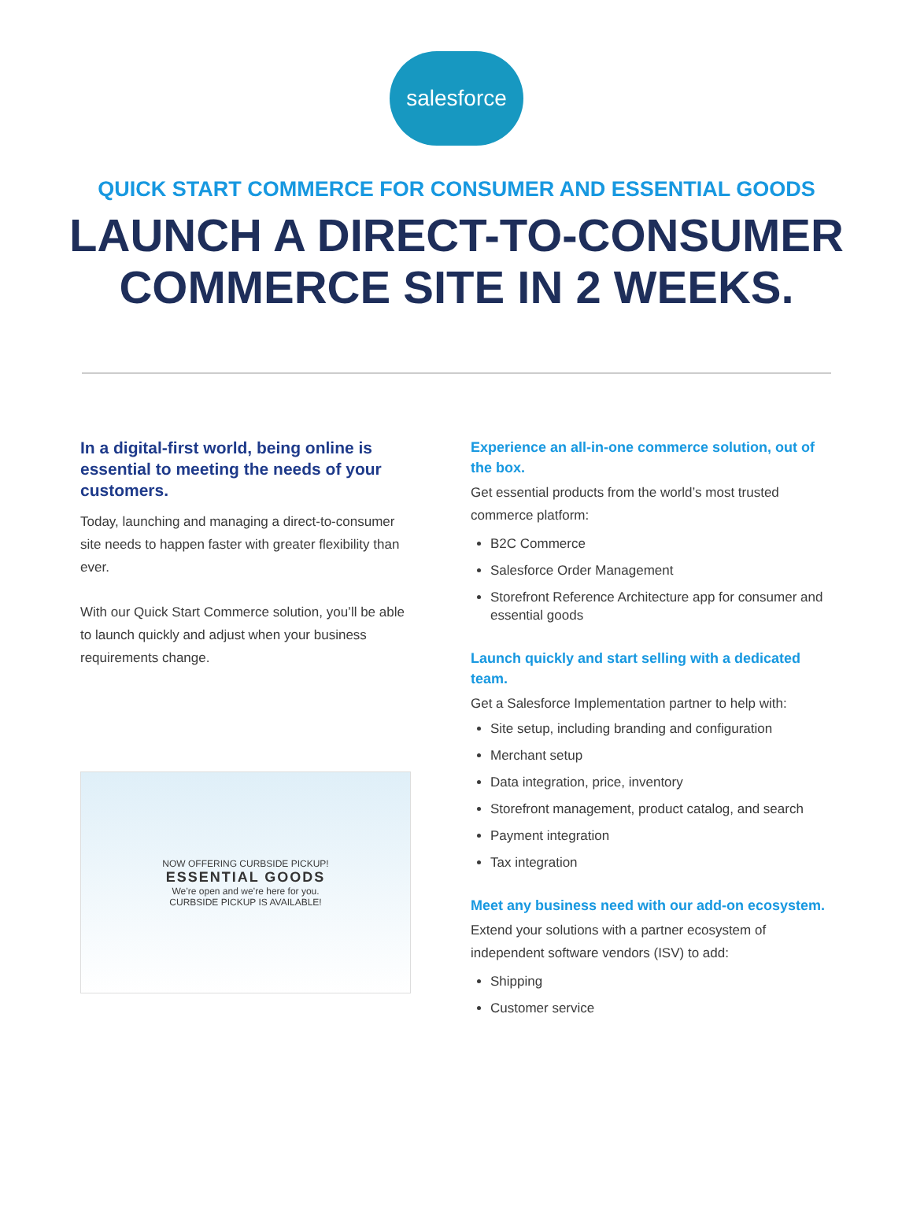salesforce
QUICK START COMMERCE FOR CONSUMER AND ESSENTIAL GOODS
LAUNCH A DIRECT-TO-CONSUMER
COMMERCE SITE IN 2 WEEKS.
In a digital-first world, being online is essential to meeting the needs of your customers.
Today, launching and managing a direct-to-consumer site needs to happen faster with greater flexibility than ever.
With our Quick Start Commerce solution, you’ll be able to launch quickly and adjust when your business requirements change.
NOW OFFERING CURBSIDE PICKUP!
ESSENTIAL GOODS
We’re open and we’re here for you.
CURBSIDE PICKUP IS AVAILABLE!
Experience an all-in-one commerce solution, out of the box.
Get essential products from the world’s most trusted commerce platform:
B2C Commerce
Salesforce Order Management
Storefront Reference Architecture app for consumer and essential goods
Launch quickly and start selling with a dedicated team.
Get a Salesforce Implementation partner to help with:
Site setup, including branding and configuration
Merchant setup
Data integration, price, inventory
Storefront management, product catalog, and search
Payment integration
Tax integration
Meet any business need with our add-on ecosystem.
Extend your solutions with a partner ecosystem of independent software vendors (ISV) to add:
Shipping
Customer service